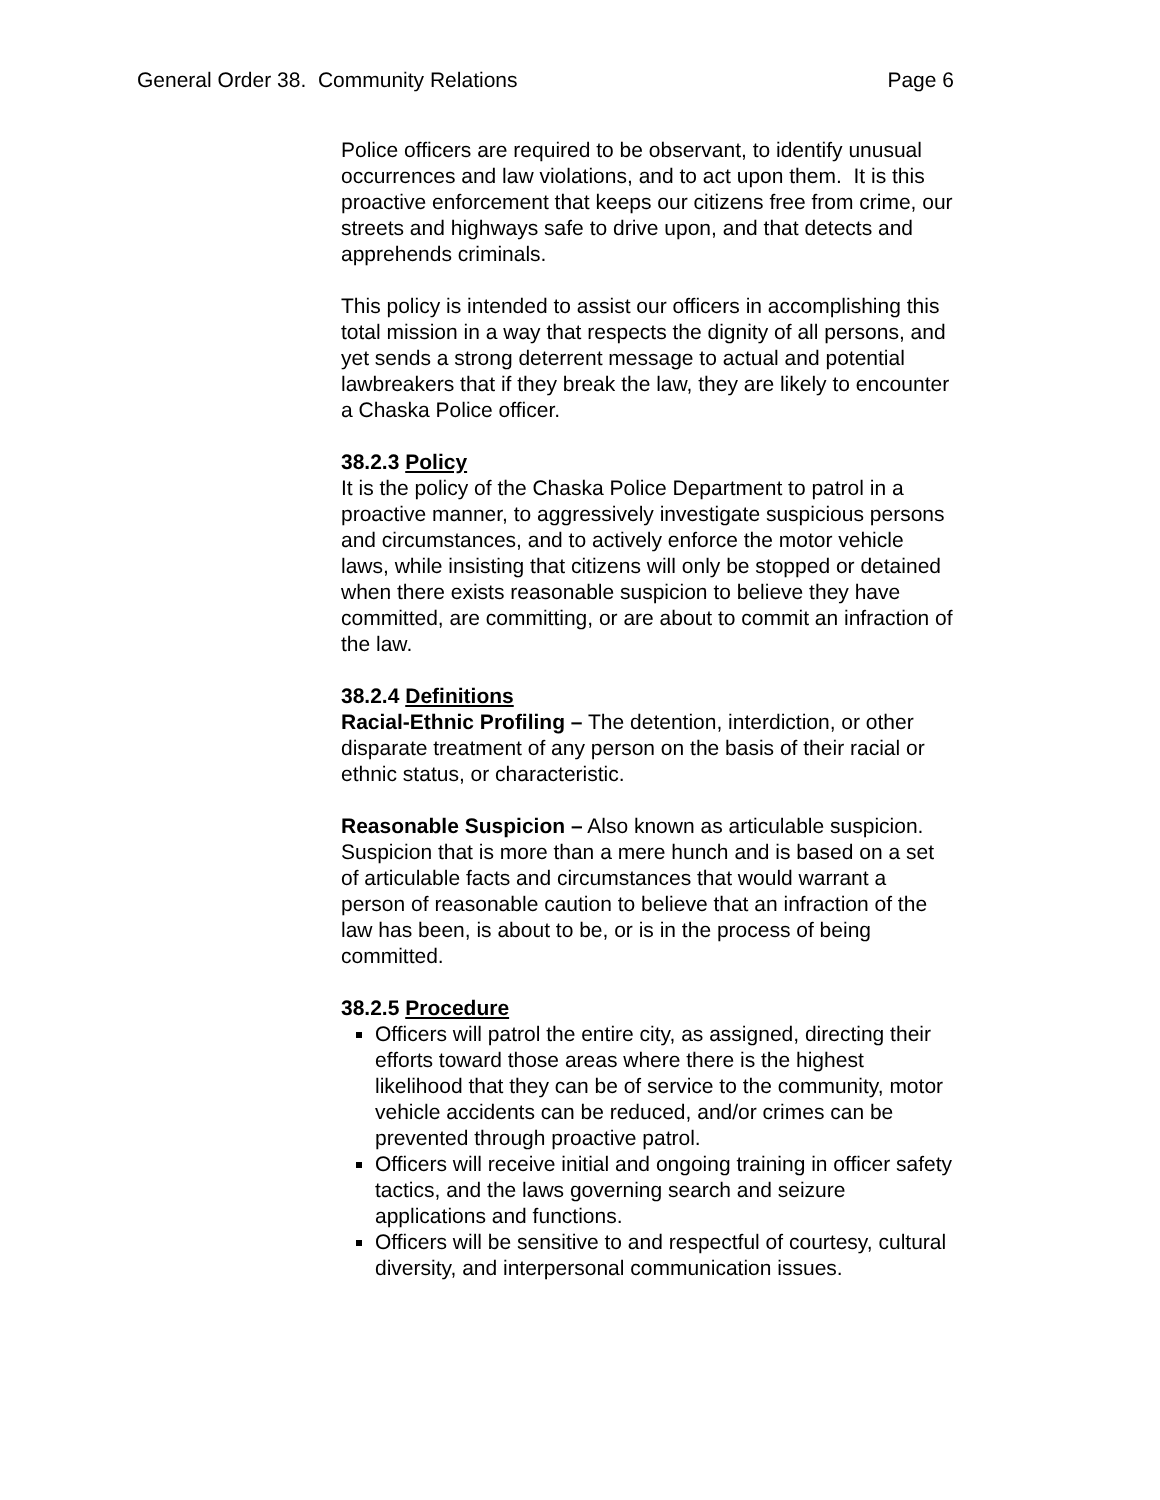General Order 38. Community Relations Page 6
Police officers are required to be observant, to identify unusual occurrences and law violations, and to act upon them. It is this proactive enforcement that keeps our citizens free from crime, our streets and highways safe to drive upon, and that detects and apprehends criminals.
This policy is intended to assist our officers in accomplishing this total mission in a way that respects the dignity of all persons, and yet sends a strong deterrent message to actual and potential lawbreakers that if they break the law, they are likely to encounter a Chaska Police officer.
38.2.3 Policy
It is the policy of the Chaska Police Department to patrol in a proactive manner, to aggressively investigate suspicious persons and circumstances, and to actively enforce the motor vehicle laws, while insisting that citizens will only be stopped or detained when there exists reasonable suspicion to believe they have committed, are committing, or are about to commit an infraction of the law.
38.2.4 Definitions
Racial-Ethnic Profiling – The detention, interdiction, or other disparate treatment of any person on the basis of their racial or ethnic status, or characteristic.
Reasonable Suspicion – Also known as articulable suspicion. Suspicion that is more than a mere hunch and is based on a set of articulable facts and circumstances that would warrant a person of reasonable caution to believe that an infraction of the law has been, is about to be, or is in the process of being committed.
38.2.5 Procedure
Officers will patrol the entire city, as assigned, directing their efforts toward those areas where there is the highest likelihood that they can be of service to the community, motor vehicle accidents can be reduced, and/or crimes can be prevented through proactive patrol.
Officers will receive initial and ongoing training in officer safety tactics, and the laws governing search and seizure applications and functions.
Officers will be sensitive to and respectful of courtesy, cultural diversity, and interpersonal communication issues.